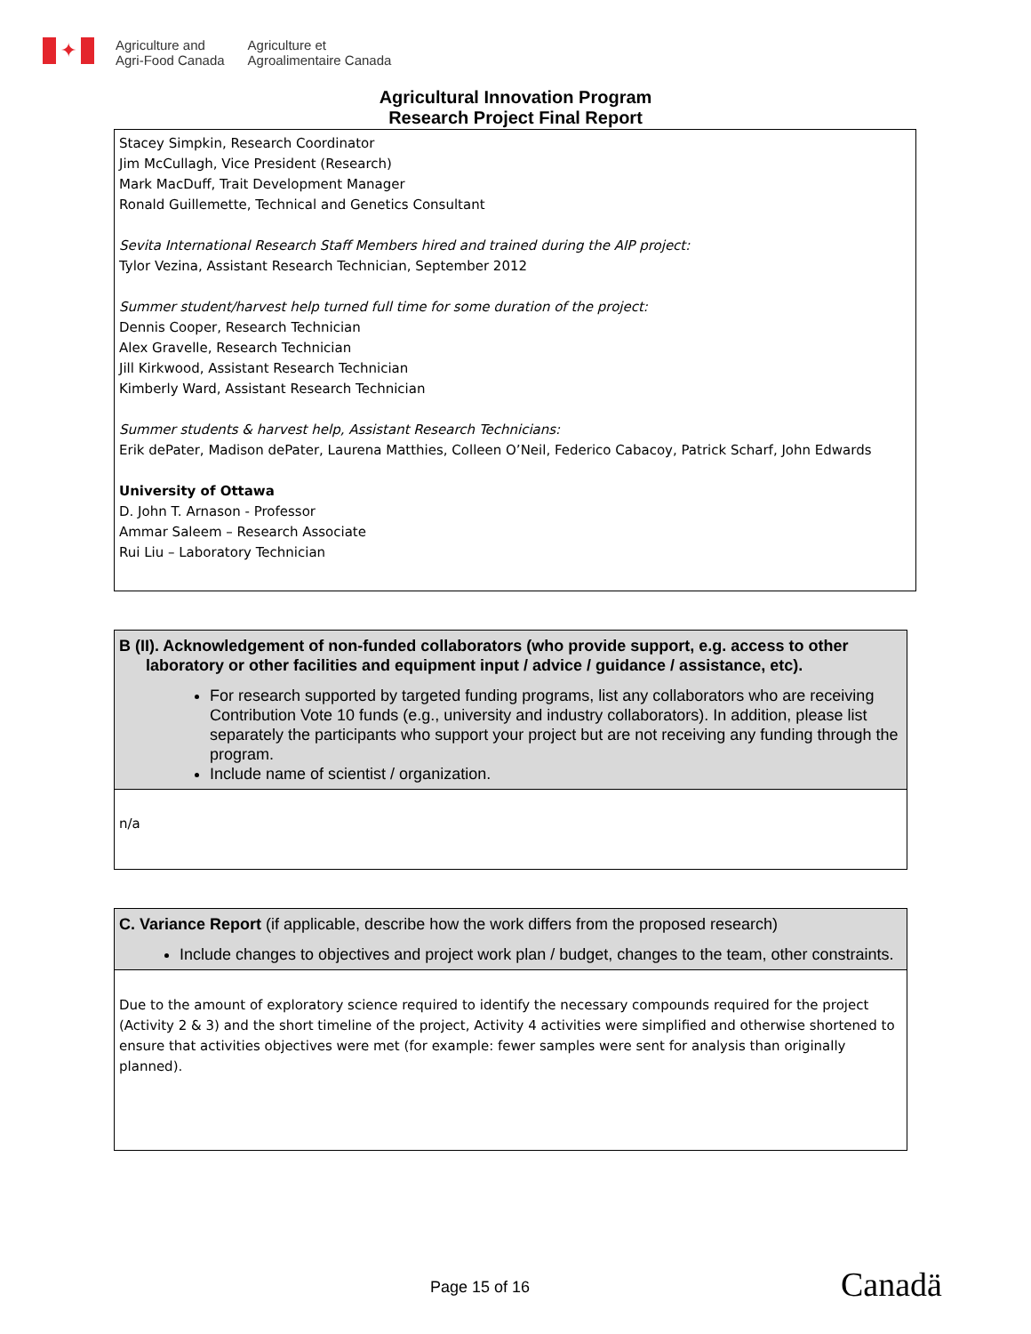✦
Agriculture and
Agri-Food Canada
Agriculture et
Agroalimentaire Canada
Agricultural Innovation Program
Research Project Final Report
Stacey Simpkin, Research Coordinator
Jim McCullagh, Vice President (Research)
Mark MacDuff, Trait Development Manager
Ronald Guillemette, Technical and Genetics Consultant
Sevita International Research Staff Members hired and trained during the AIP project:
Tylor Vezina, Assistant Research Technician, September 2012
Summer student/harvest help turned full time for some duration of the project:
Dennis Cooper, Research Technician
Alex Gravelle, Research Technician
Jill Kirkwood, Assistant Research Technician
Kimberly Ward, Assistant Research Technician
Summer students & harvest help, Assistant Research Technicians:
Erik dePater, Madison dePater, Laurena Matthies, Colleen O’Neil, Federico Cabacoy, Patrick Scharf, John Edwards
University of Ottawa
D. John T. Arnason - Professor
Ammar Saleem – Research Associate
Rui Liu – Laboratory Technician
B (II). Acknowledgement of non-funded collaborators (who provide support, e.g. access to other
laboratory or other facilities and equipment input / advice / guidance / assistance, etc).
For research supported by targeted funding programs, list any collaborators who are receiving Contribution Vote 10 funds (e.g., university and industry collaborators). In addition, please list separately the participants who support your project but are not receiving any funding through the program.
Include name of scientist / organization.
n/a
C. Variance Report (if applicable, describe how the work differs from the proposed research)
Include changes to objectives and project work plan / budget, changes to the team, other constraints.
Due to the amount of exploratory science required to identify the necessary compounds required for the project (Activity 2 & 3) and the short timeline of the project, Activity 4 activities were simplified and otherwise shortened to ensure that activities objectives were met (for example: fewer samples were sent for analysis than originally planned).
Page 15 of 16 Canadä